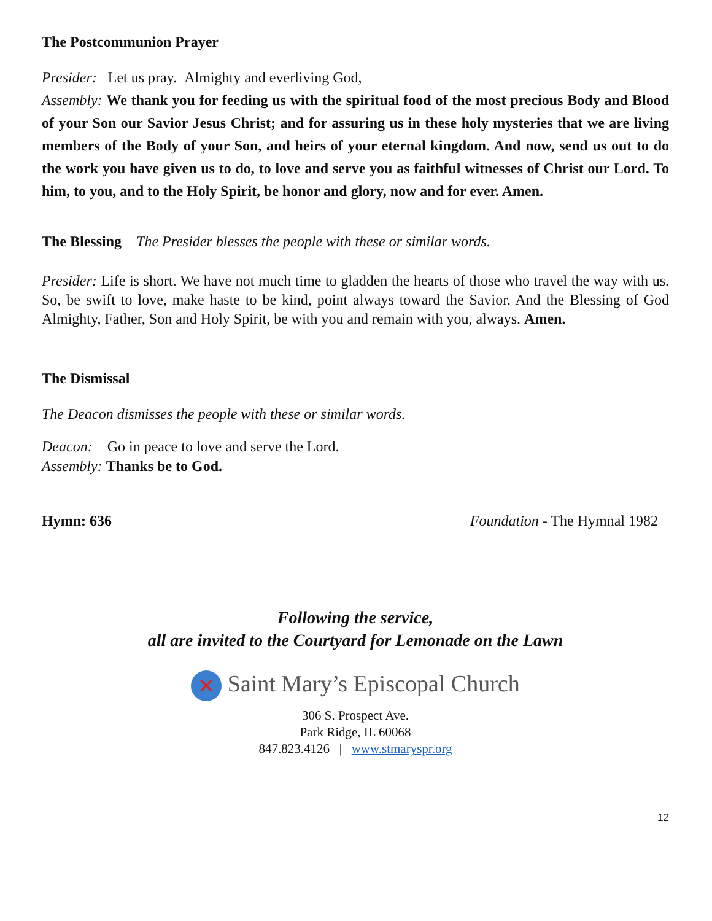The Postcommunion Prayer
Presider: Let us pray. Almighty and everliving God,
Assembly: We thank you for feeding us with the spiritual food of the most precious Body and Blood of your Son our Savior Jesus Christ; and for assuring us in these holy mysteries that we are living members of the Body of your Son, and heirs of your eternal kingdom. And now, send us out to do the work you have given us to do, to love and serve you as faithful witnesses of Christ our Lord. To him, to you, and to the Holy Spirit, be honor and glory, now and for ever. Amen.
The Blessing The Presider blesses the people with these or similar words.
Presider: Life is short. We have not much time to gladden the hearts of those who travel the way with us. So, be swift to love, make haste to be kind, point always toward the Savior. And the Blessing of God Almighty, Father, Son and Holy Spirit, be with you and remain with you, always. Amen.
The Dismissal
The Deacon dismisses the people with these or similar words.
Deacon: Go in peace to love and serve the Lord.
Assembly: Thanks be to God.
Hymn: 636 Foundation - The Hymnal 1982
Following the service,
all are invited to the Courtyard for Lemonade on the Lawn
✕ Saint Mary’s Episcopal Church
306 S. Prospect Ave.
Park Ridge, IL 60068
847.823.4126 | www.stmaryspr.org
12